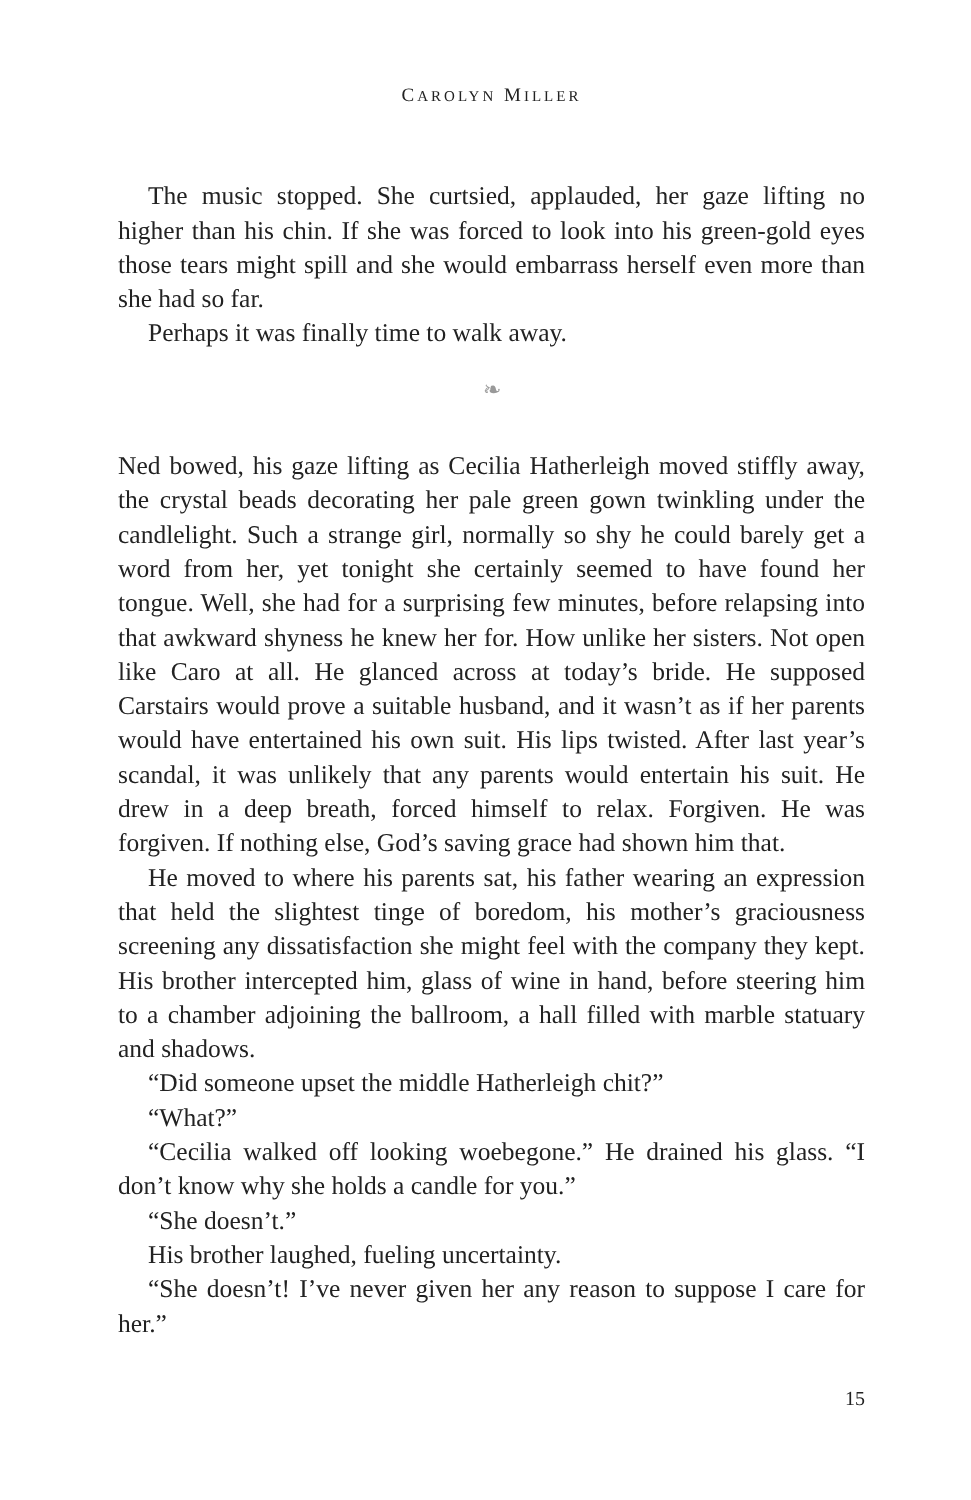CAROLYN MILLER
The music stopped. She curtsied, applauded, her gaze lifting no higher than his chin. If she was forced to look into his green-gold eyes those tears might spill and she would embarrass herself even more than she had so far.
Perhaps it was finally time to walk away.
❧
Ned bowed, his gaze lifting as Cecilia Hatherleigh moved stiffly away, the crystal beads decorating her pale green gown twinkling under the candlelight. Such a strange girl, normally so shy he could barely get a word from her, yet tonight she certainly seemed to have found her tongue. Well, she had for a surprising few minutes, before relapsing into that awkward shyness he knew her for. How unlike her sisters. Not open like Caro at all. He glanced across at today’s bride. He supposed Carstairs would prove a suitable husband, and it wasn’t as if her parents would have entertained his own suit. His lips twisted. After last year’s scandal, it was unlikely that any parents would entertain his suit. He drew in a deep breath, forced himself to relax. Forgiven. He was forgiven. If nothing else, God’s saving grace had shown him that.
He moved to where his parents sat, his father wearing an expression that held the slightest tinge of boredom, his mother’s graciousness screening any dissatisfaction she might feel with the company they kept. His brother intercepted him, glass of wine in hand, before steering him to a chamber adjoining the ballroom, a hall filled with marble statuary and shadows.
“Did someone upset the middle Hatherleigh chit?”
“What?”
“Cecilia walked off looking woebegone.” He drained his glass. “I don’t know why she holds a candle for you.”
“She doesn’t.”
His brother laughed, fueling uncertainty.
“She doesn’t! I’ve never given her any reason to suppose I care for her.”
15